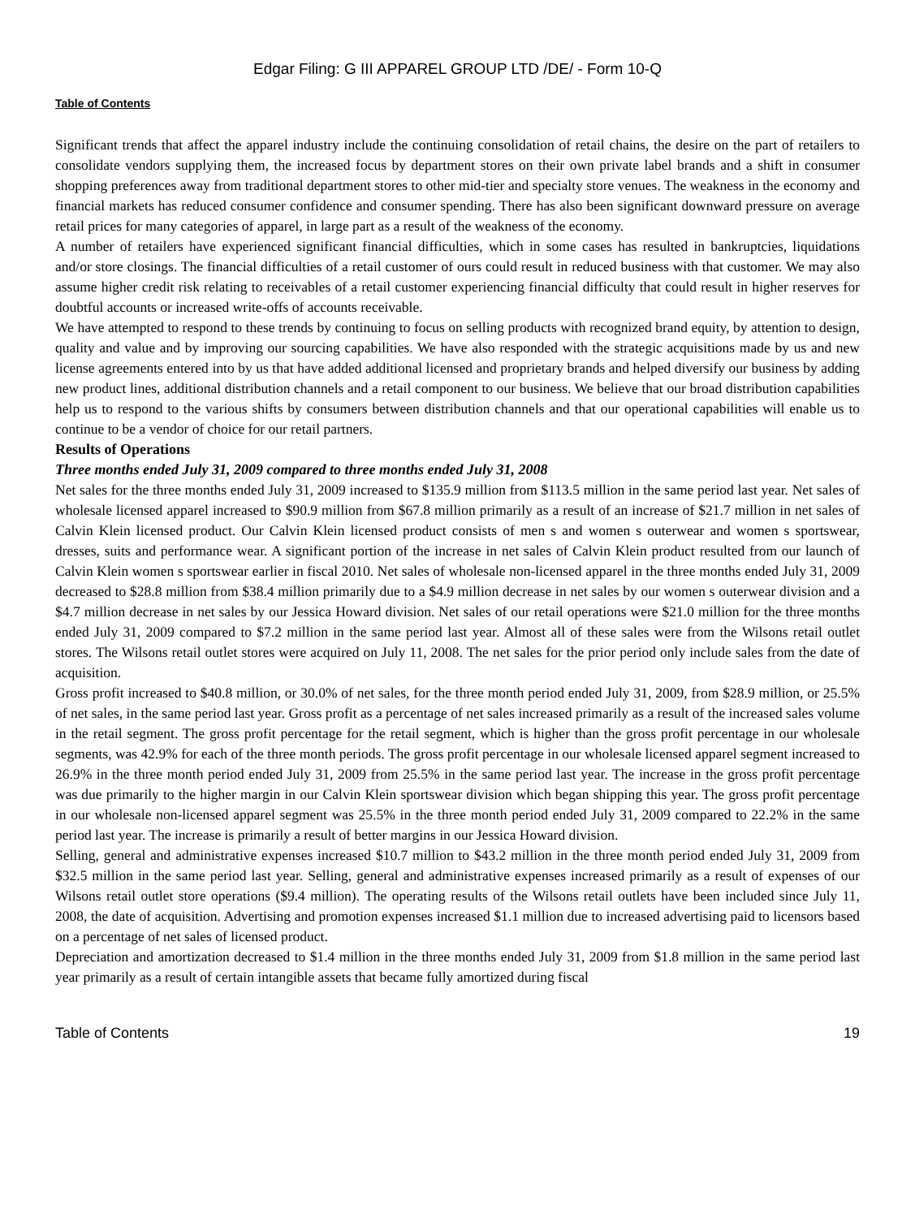Edgar Filing: G III APPAREL GROUP LTD /DE/ - Form 10-Q
Table of Contents
Significant trends that affect the apparel industry include the continuing consolidation of retail chains, the desire on the part of retailers to consolidate vendors supplying them, the increased focus by department stores on their own private label brands and a shift in consumer shopping preferences away from traditional department stores to other mid-tier and specialty store venues. The weakness in the economy and financial markets has reduced consumer confidence and consumer spending. There has also been significant downward pressure on average retail prices for many categories of apparel, in large part as a result of the weakness of the economy.
A number of retailers have experienced significant financial difficulties, which in some cases has resulted in bankruptcies, liquidations and/or store closings. The financial difficulties of a retail customer of ours could result in reduced business with that customer. We may also assume higher credit risk relating to receivables of a retail customer experiencing financial difficulty that could result in higher reserves for doubtful accounts or increased write-offs of accounts receivable.
We have attempted to respond to these trends by continuing to focus on selling products with recognized brand equity, by attention to design, quality and value and by improving our sourcing capabilities. We have also responded with the strategic acquisitions made by us and new license agreements entered into by us that have added additional licensed and proprietary brands and helped diversify our business by adding new product lines, additional distribution channels and a retail component to our business. We believe that our broad distribution capabilities help us to respond to the various shifts by consumers between distribution channels and that our operational capabilities will enable us to continue to be a vendor of choice for our retail partners.
Results of Operations
Three months ended July 31, 2009 compared to three months ended July 31, 2008
Net sales for the three months ended July 31, 2009 increased to $135.9 million from $113.5 million in the same period last year. Net sales of wholesale licensed apparel increased to $90.9 million from $67.8 million primarily as a result of an increase of $21.7 million in net sales of Calvin Klein licensed product. Our Calvin Klein licensed product consists of men s and women s outerwear and women s sportswear, dresses, suits and performance wear. A significant portion of the increase in net sales of Calvin Klein product resulted from our launch of Calvin Klein women s sportswear earlier in fiscal 2010. Net sales of wholesale non-licensed apparel in the three months ended July 31, 2009 decreased to $28.8 million from $38.4 million primarily due to a $4.9 million decrease in net sales by our women s outerwear division and a $4.7 million decrease in net sales by our Jessica Howard division. Net sales of our retail operations were $21.0 million for the three months ended July 31, 2009 compared to $7.2 million in the same period last year. Almost all of these sales were from the Wilsons retail outlet stores. The Wilsons retail outlet stores were acquired on July 11, 2008. The net sales for the prior period only include sales from the date of acquisition.
Gross profit increased to $40.8 million, or 30.0% of net sales, for the three month period ended July 31, 2009, from $28.9 million, or 25.5% of net sales, in the same period last year. Gross profit as a percentage of net sales increased primarily as a result of the increased sales volume in the retail segment. The gross profit percentage for the retail segment, which is higher than the gross profit percentage in our wholesale segments, was 42.9% for each of the three month periods. The gross profit percentage in our wholesale licensed apparel segment increased to 26.9% in the three month period ended July 31, 2009 from 25.5% in the same period last year. The increase in the gross profit percentage was due primarily to the higher margin in our Calvin Klein sportswear division which began shipping this year. The gross profit percentage in our wholesale non-licensed apparel segment was 25.5% in the three month period ended July 31, 2009 compared to 22.2% in the same period last year. The increase is primarily a result of better margins in our Jessica Howard division.
Selling, general and administrative expenses increased $10.7 million to $43.2 million in the three month period ended July 31, 2009 from $32.5 million in the same period last year. Selling, general and administrative expenses increased primarily as a result of expenses of our Wilsons retail outlet store operations ($9.4 million). The operating results of the Wilsons retail outlets have been included since July 11, 2008, the date of acquisition. Advertising and promotion expenses increased $1.1 million due to increased advertising paid to licensors based on a percentage of net sales of licensed product.
Depreciation and amortization decreased to $1.4 million in the three months ended July 31, 2009 from $1.8 million in the same period last year primarily as a result of certain intangible assets that became fully amortized during fiscal
Table of Contents 19